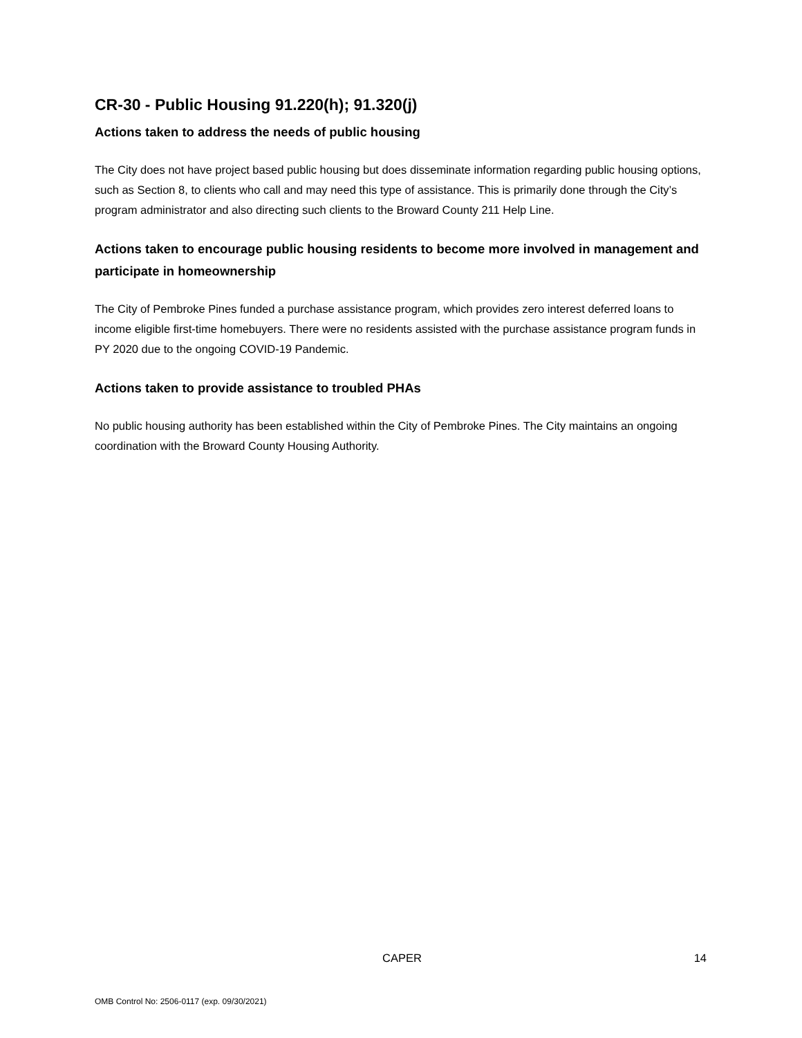CR-30 - Public Housing 91.220(h); 91.320(j)
Actions taken to address the needs of public housing
The City does not have project based public housing but does disseminate information regarding public housing options, such as Section 8, to clients who call and may need this type of assistance. This is primarily done through the City’s program administrator and also directing such clients to the Broward County 211 Help Line.
Actions taken to encourage public housing residents to become more involved in management and participate in homeownership
The City of Pembroke Pines funded a purchase assistance program, which provides zero interest deferred loans to income eligible first-time homebuyers. There were no residents assisted with the purchase assistance program funds in PY 2020 due to the ongoing COVID-19 Pandemic.
Actions taken to provide assistance to troubled PHAs
No public housing authority has been established within the City of Pembroke Pines. The City maintains an ongoing coordination with the Broward County Housing Authority.
CAPER 14
OMB Control No: 2506-0117 (exp. 09/30/2021)